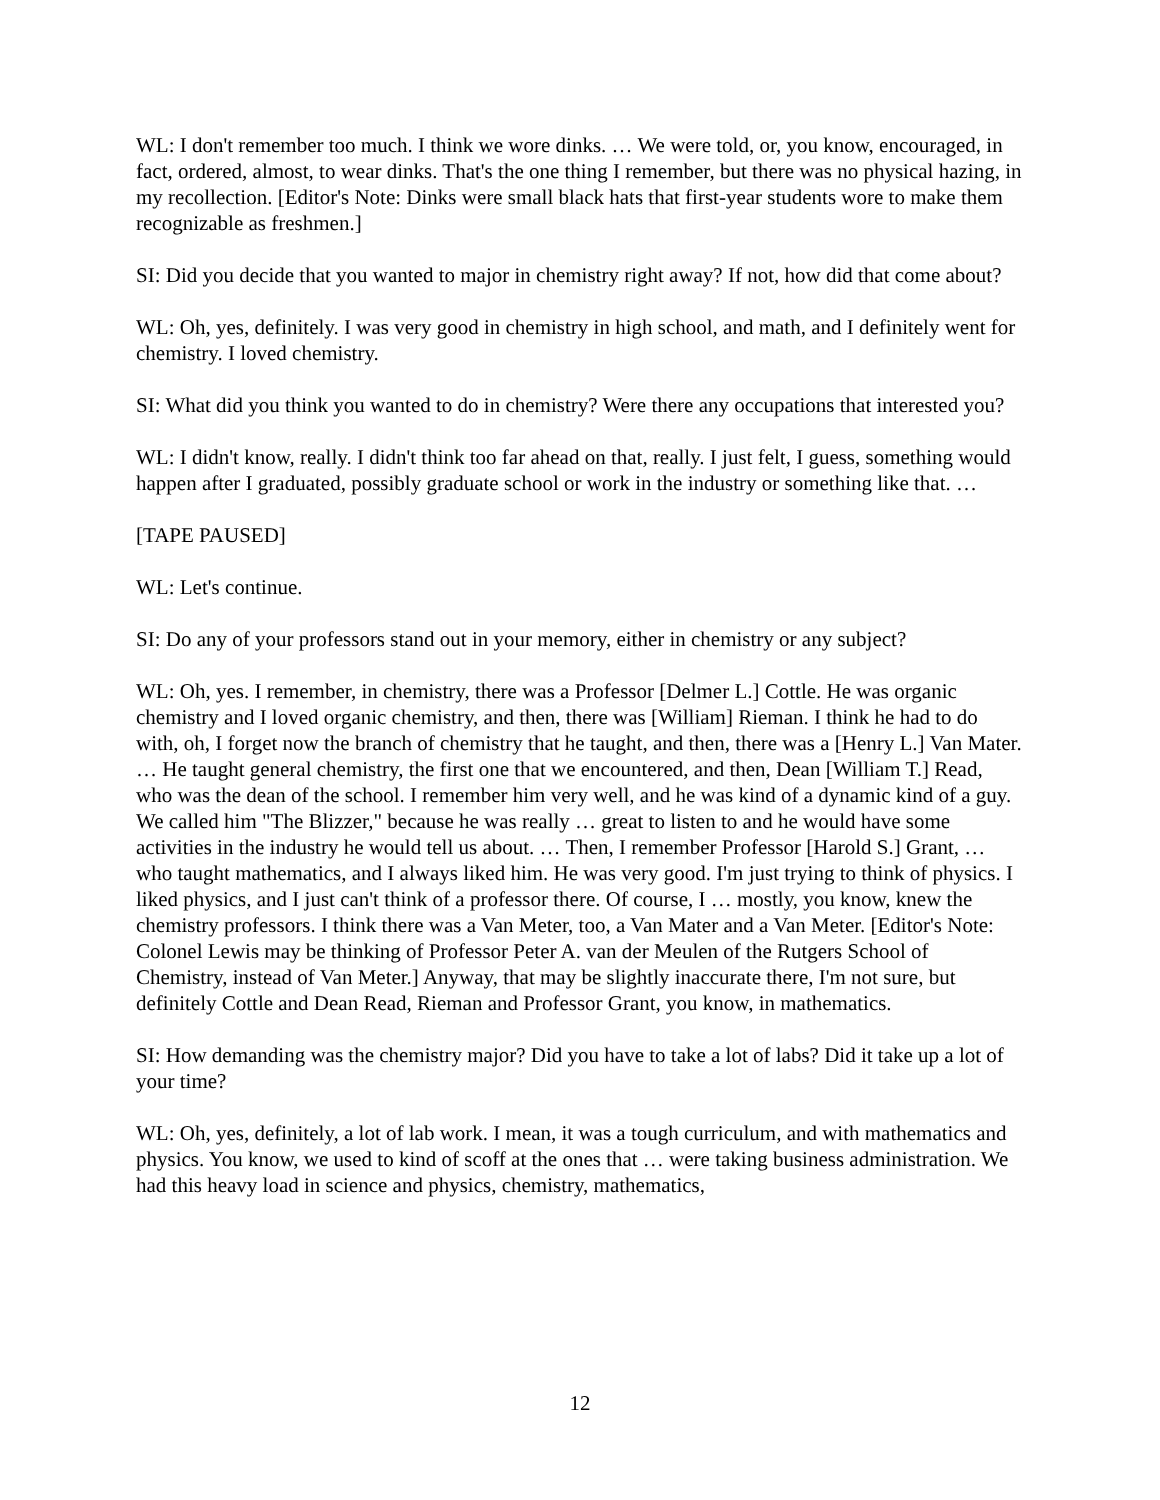WL: I don't remember too much. I think we wore dinks. … We were told, or, you know, encouraged, in fact, ordered, almost, to wear dinks. That's the one thing I remember, but there was no physical hazing, in my recollection. [Editor's Note: Dinks were small black hats that first-year students wore to make them recognizable as freshmen.]
SI: Did you decide that you wanted to major in chemistry right away? If not, how did that come about?
WL: Oh, yes, definitely. I was very good in chemistry in high school, and math, and I definitely went for chemistry. I loved chemistry.
SI: What did you think you wanted to do in chemistry? Were there any occupations that interested you?
WL: I didn't know, really. I didn't think too far ahead on that, really. I just felt, I guess, something would happen after I graduated, possibly graduate school or work in the industry or something like that. …
[TAPE PAUSED]
WL: Let's continue.
SI: Do any of your professors stand out in your memory, either in chemistry or any subject?
WL: Oh, yes. I remember, in chemistry, there was a Professor [Delmer L.] Cottle. He was organic chemistry and I loved organic chemistry, and then, there was [William] Rieman. I think he had to do with, oh, I forget now the branch of chemistry that he taught, and then, there was a [Henry L.] Van Mater. … He taught general chemistry, the first one that we encountered, and then, Dean [William T.] Read, who was the dean of the school. I remember him very well, and he was kind of a dynamic kind of a guy. We called him "The Blizzer," because he was really … great to listen to and he would have some activities in the industry he would tell us about. … Then, I remember Professor [Harold S.] Grant, … who taught mathematics, and I always liked him. He was very good. I'm just trying to think of physics. I liked physics, and I just can't think of a professor there. Of course, I … mostly, you know, knew the chemistry professors. I think there was a Van Meter, too, a Van Mater and a Van Meter. [Editor's Note: Colonel Lewis may be thinking of Professor Peter A. van der Meulen of the Rutgers School of Chemistry, instead of Van Meter.] Anyway, that may be slightly inaccurate there, I'm not sure, but definitely Cottle and Dean Read, Rieman and Professor Grant, you know, in mathematics.
SI: How demanding was the chemistry major? Did you have to take a lot of labs? Did it take up a lot of your time?
WL: Oh, yes, definitely, a lot of lab work. I mean, it was a tough curriculum, and with mathematics and physics. You know, we used to kind of scoff at the ones that … were taking business administration. We had this heavy load in science and physics, chemistry, mathematics,
12